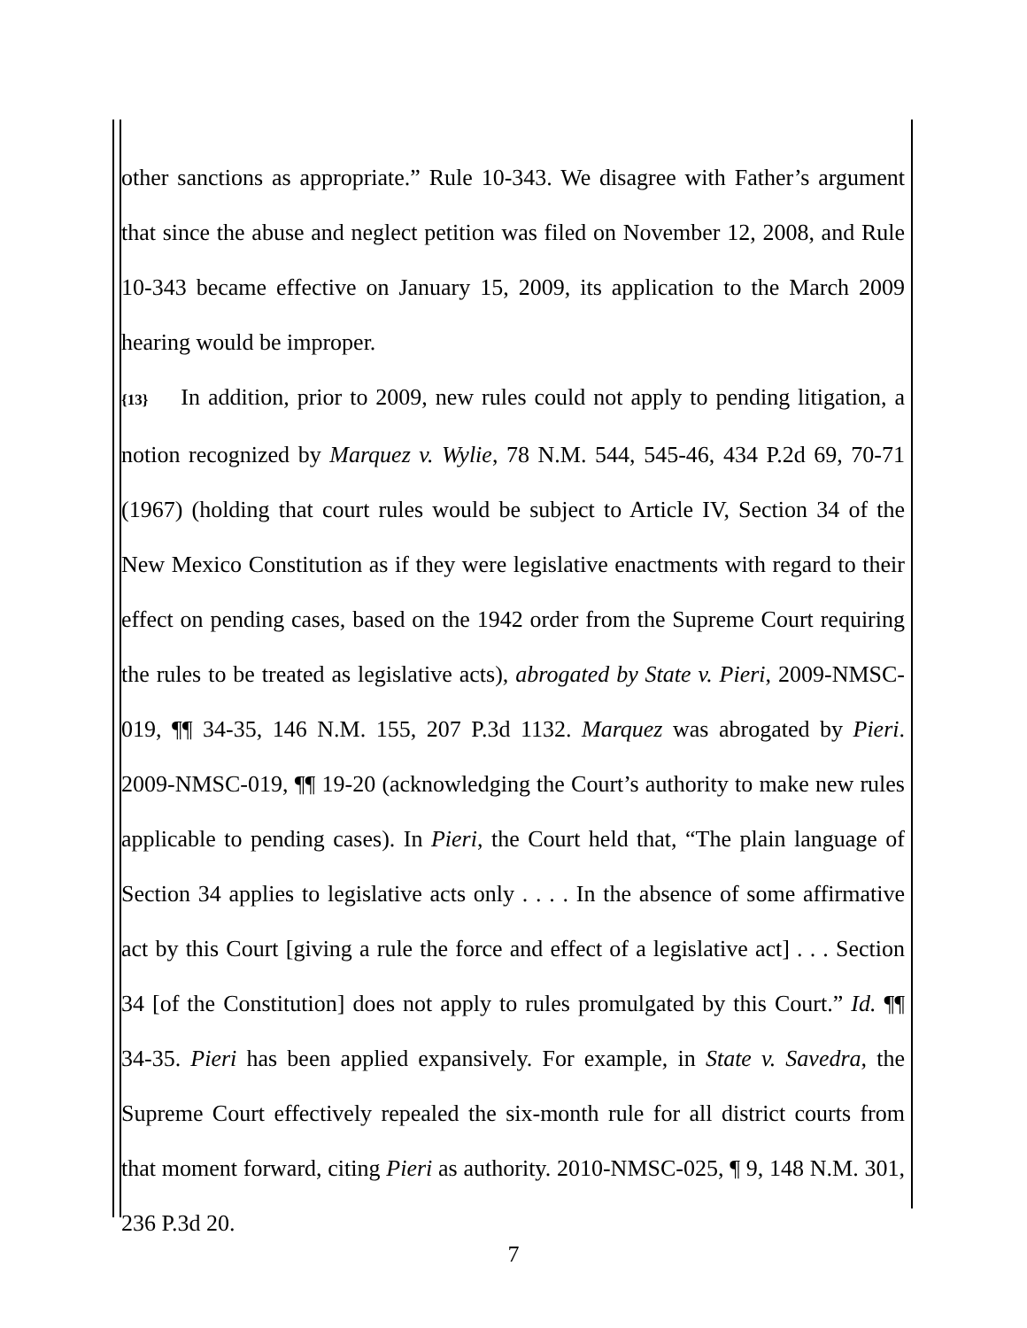other sanctions as appropriate.” Rule 10-343. We disagree with Father’s argument that since the abuse and neglect petition was filed on November 12, 2008, and Rule 10-343 became effective on January 15, 2009, its application to the March 2009 hearing would be improper.
{13} In addition, prior to 2009, new rules could not apply to pending litigation, a notion recognized by Marquez v. Wylie, 78 N.M. 544, 545-46, 434 P.2d 69, 70-71 (1967) (holding that court rules would be subject to Article IV, Section 34 of the New Mexico Constitution as if they were legislative enactments with regard to their effect on pending cases, based on the 1942 order from the Supreme Court requiring the rules to be treated as legislative acts), abrogated by State v. Pieri, 2009-NMSC-019, ¶¶ 34-35, 146 N.M. 155, 207 P.3d 1132. Marquez was abrogated by Pieri. 2009-NMSC-019, ¶¶ 19-20 (acknowledging the Court’s authority to make new rules applicable to pending cases). In Pieri, the Court held that, “The plain language of Section 34 applies to legislative acts only . . . . In the absence of some affirmative act by this Court [giving a rule the force and effect of a legislative act] . . . Section 34 [of the Constitution] does not apply to rules promulgated by this Court.” Id. ¶¶ 34-35. Pieri has been applied expansively. For example, in State v. Savedra, the Supreme Court effectively repealed the six-month rule for all district courts from that moment forward, citing Pieri as authority. 2010-NMSC-025, ¶ 9, 148 N.M. 301, 236 P.3d 20.
7